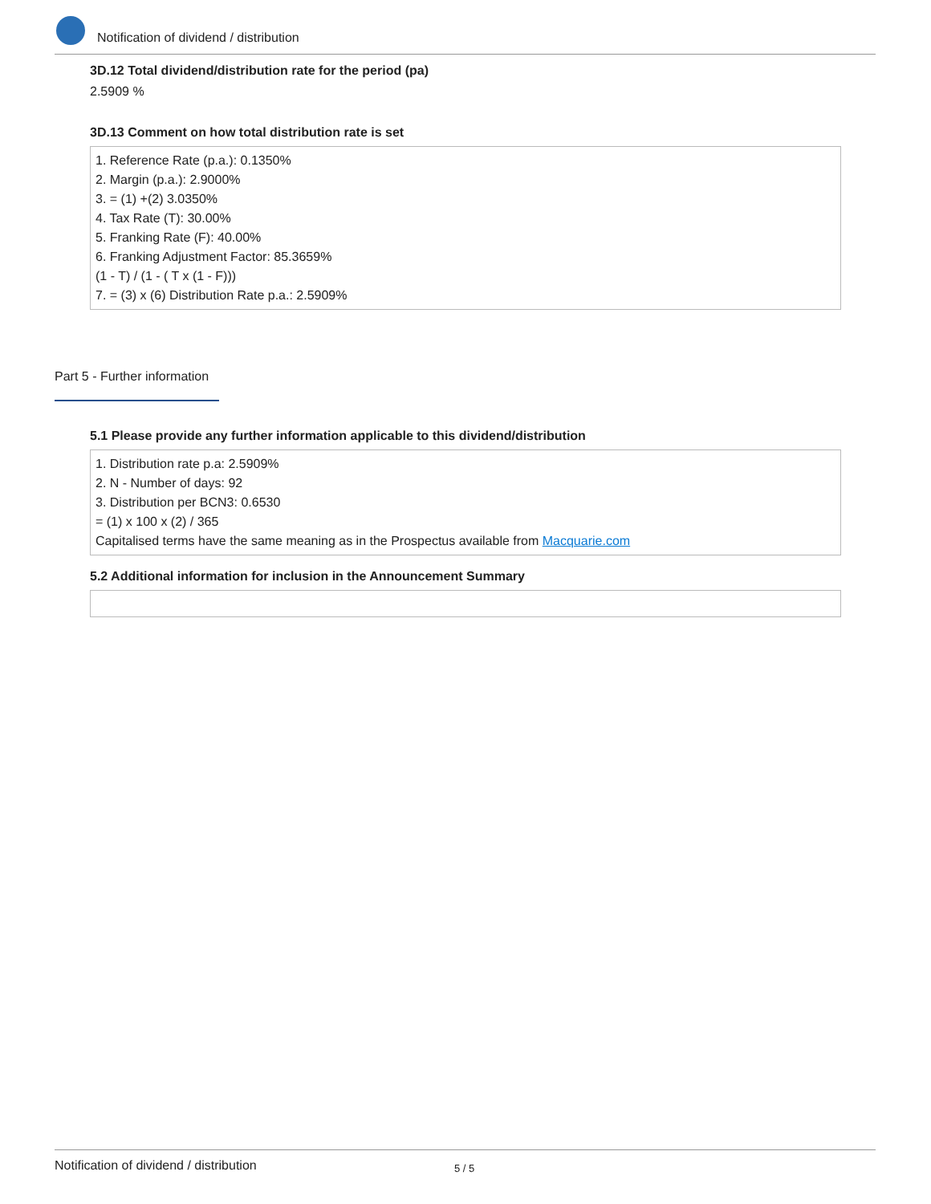Notification of dividend / distribution
3D.12 Total dividend/distribution rate for the period (pa)
2.5909 %
3D.13 Comment on how total distribution rate is set
1. Reference Rate (p.a.): 0.1350%
2. Margin (p.a.): 2.9000%
3. = (1) +(2) 3.0350%
4. Tax Rate (T): 30.00%
5. Franking Rate (F): 40.00%
6. Franking Adjustment Factor: 85.3659%
(1 - T) / (1 - ( T x (1 - F)))
7. = (3) x (6) Distribution Rate p.a.: 2.5909%
Part 5 - Further information
5.1 Please provide any further information applicable to this dividend/distribution
1. Distribution rate p.a: 2.5909%
2. N - Number of days: 92
3. Distribution per BCN3: 0.6530
= (1) x 100 x (2) / 365
Capitalised terms have the same meaning as in the Prospectus available from Macquarie.com
5.2 Additional information for inclusion in the Announcement Summary
Notification of dividend / distribution 5 / 5